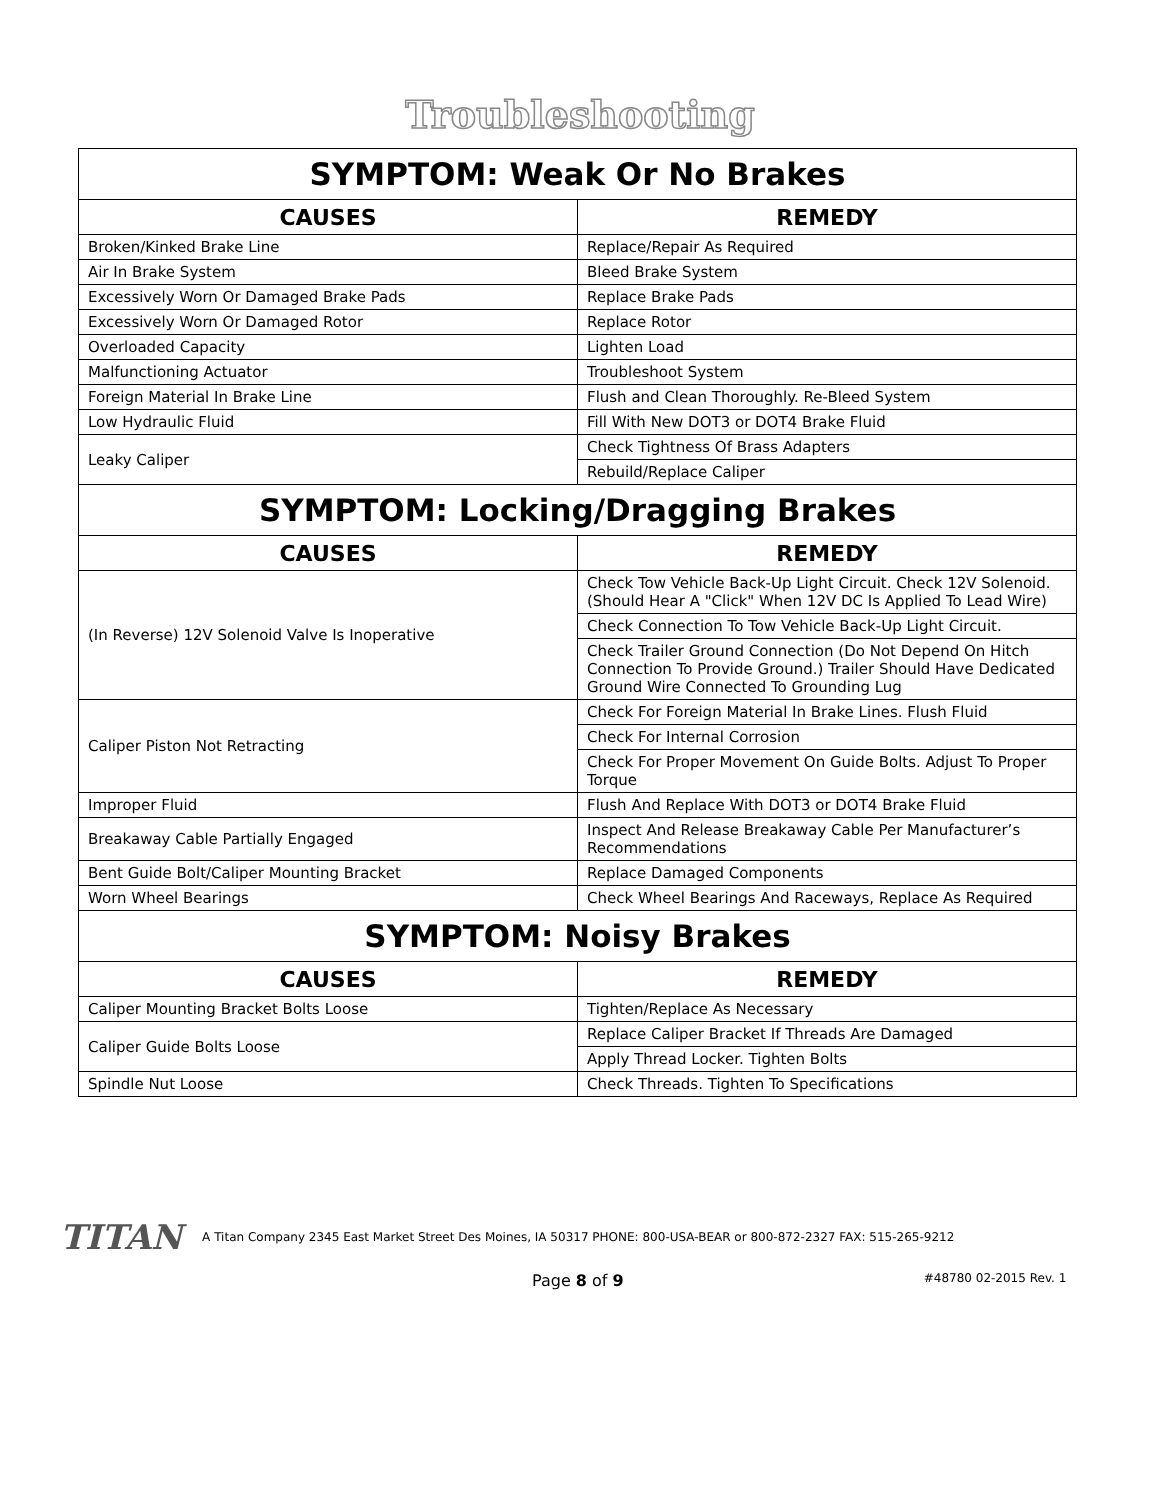Troubleshooting
| SYMPTOM: Weak Or No Brakes | |
| CAUSES | REMEDY |
| Broken/Kinked Brake Line | Replace/Repair As Required |
| Air In Brake System | Bleed Brake System |
| Excessively Worn Or Damaged Brake Pads | Replace Brake Pads |
| Excessively Worn Or Damaged Rotor | Replace Rotor |
| Overloaded Capacity | Lighten Load |
| Malfunctioning Actuator | Troubleshoot System |
| Foreign Material In Brake Line | Flush and Clean Thoroughly. Re-Bleed System |
| Low Hydraulic Fluid | Fill With New DOT3 or DOT4 Brake Fluid |
| Leaky Caliper | Check Tightness Of Brass Adapters |
| | Rebuild/Replace Caliper |
| SYMPTOM: Locking/Dragging Brakes | |
| CAUSES | REMEDY |
| (In Reverse) 12V Solenoid Valve Is Inoperative | Check Tow Vehicle Back-Up Light Circuit. Check 12V Solenoid. (Should Hear A "Click" When 12V DC Is Applied To Lead Wire) |
| | Check Connection To Tow Vehicle Back-Up Light Circuit. |
| | Check Trailer Ground Connection (Do Not Depend On Hitch Connection To Provide Ground.) Trailer Should Have Dedicated Ground Wire Connected To Grounding Lug |
| Caliper Piston Not Retracting | Check For Foreign Material In Brake Lines. Flush Fluid |
| | Check For Internal Corrosion |
| | Check For Proper Movement On Guide Bolts. Adjust To Proper Torque |
| Improper Fluid | Flush And Replace With DOT3 or DOT4 Brake Fluid |
| Breakaway Cable Partially Engaged | Inspect And Release Breakaway Cable Per Manufacturer’s Recommendations |
| Bent Guide Bolt/Caliper Mounting Bracket | Replace Damaged Components |
| Worn Wheel Bearings | Check Wheel Bearings And Raceways, Replace As Required |
| SYMPTOM: Noisy Brakes | |
| CAUSES | REMEDY |
| Caliper Mounting Bracket Bolts Loose | Tighten/Replace As Necessary |
| Caliper Guide Bolts Loose | Replace Caliper Bracket If Threads Are Damaged |
| | Apply Thread Locker. Tighten Bolts |
| Spindle Nut Loose | Check Threads. Tighten To Specifications |
TITAN A Titan Company 2345 East Market Street Des Moines, IA 50317 PHONE: 800-USA-BEAR or 800-872-2327 FAX: 515-265-9212
Page 8 of 9 #48780 02-2015 Rev. 1